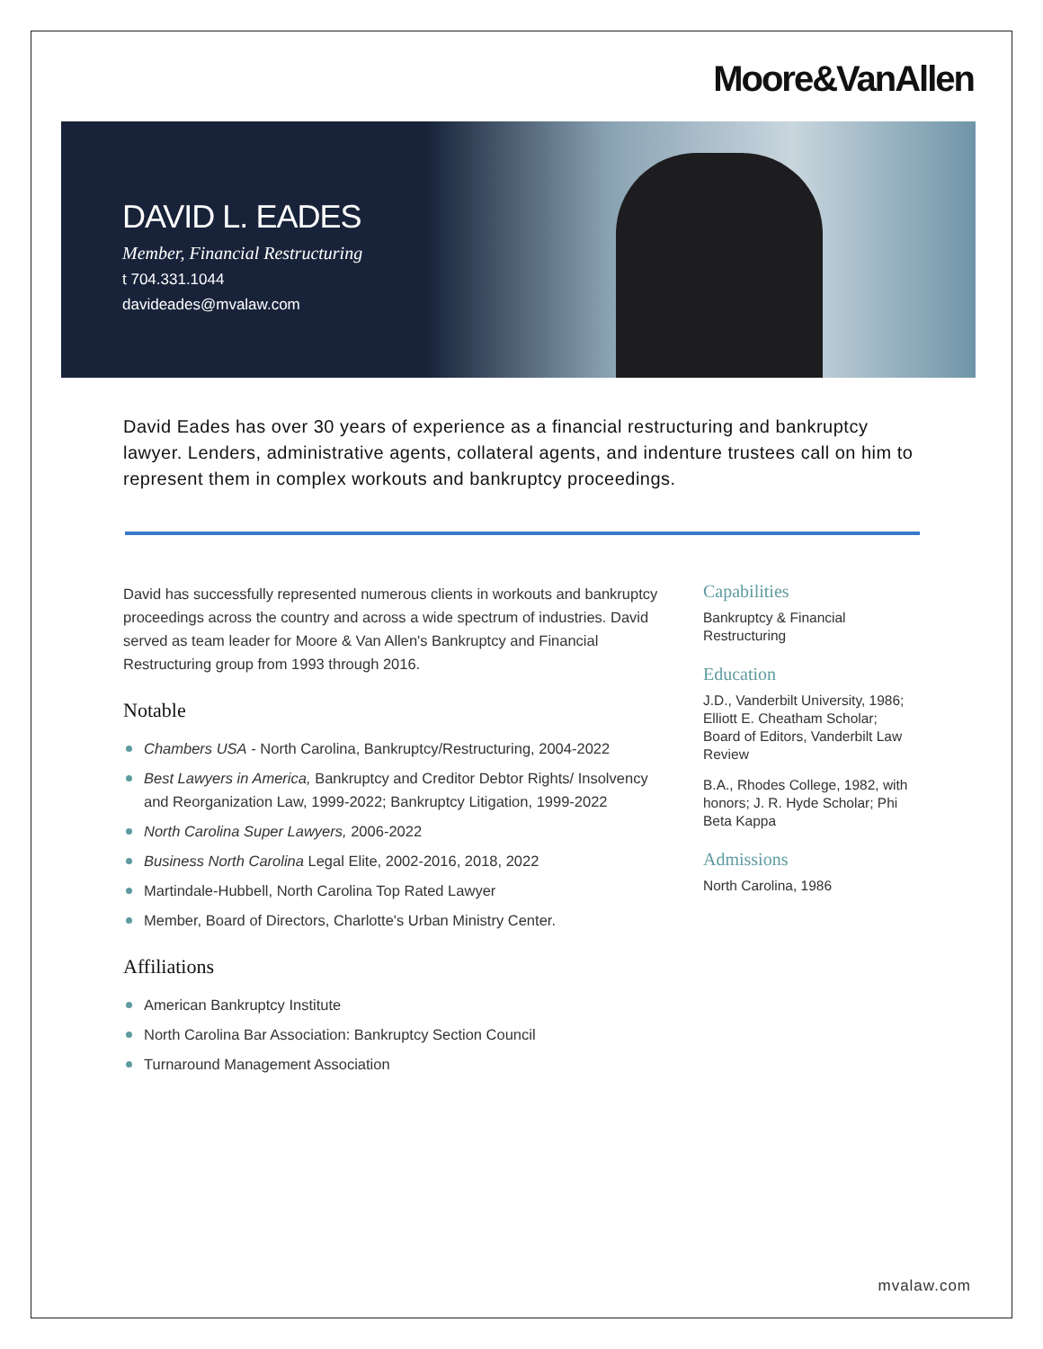Moore&VanAllen
DAVID L. EADES
Member, Financial Restructuring
t 704.331.1044
davideades@mvalaw.com
David Eades has over 30 years of experience as a financial restructuring and bankruptcy lawyer. Lenders, administrative agents, collateral agents, and indenture trustees call on him to represent them in complex workouts and bankruptcy proceedings.
David has successfully represented numerous clients in workouts and bankruptcy proceedings across the country and across a wide spectrum of industries. David served as team leader for Moore & Van Allen's Bankruptcy and Financial Restructuring group from 1993 through 2016.
Notable
Chambers USA - North Carolina, Bankruptcy/Restructuring, 2004-2022
Best Lawyers in America, Bankruptcy and Creditor Debtor Rights/ Insolvency and Reorganization Law, 1999-2022; Bankruptcy Litigation, 1999-2022
North Carolina Super Lawyers, 2006-2022
Business North Carolina Legal Elite, 2002-2016, 2018, 2022
Martindale-Hubbell, North Carolina Top Rated Lawyer
Member, Board of Directors, Charlotte's Urban Ministry Center.
Affiliations
American Bankruptcy Institute
North Carolina Bar Association: Bankruptcy Section Council
Turnaround Management Association
Capabilities
Bankruptcy & Financial Restructuring
Education
J.D., Vanderbilt University, 1986; Elliott E. Cheatham Scholar; Board of Editors, Vanderbilt Law Review
B.A., Rhodes College, 1982, with honors; J. R. Hyde Scholar; Phi Beta Kappa
Admissions
North Carolina, 1986
mvalaw.com